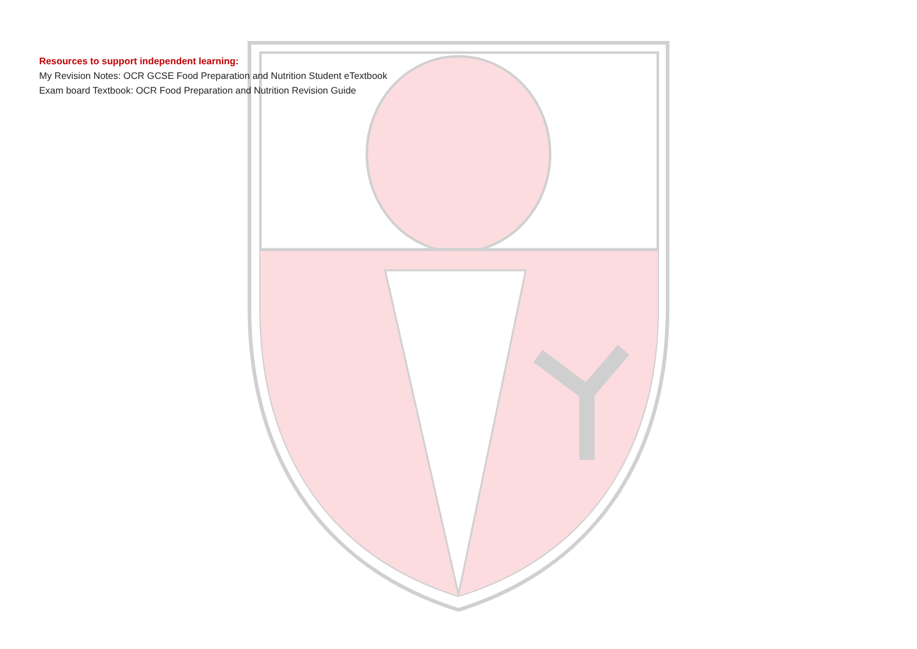Resources to support independent learning:
My Revision Notes: OCR GCSE Food Preparation and Nutrition Student eTextbook
Exam board Textbook: OCR Food Preparation and Nutrition Revision Guide